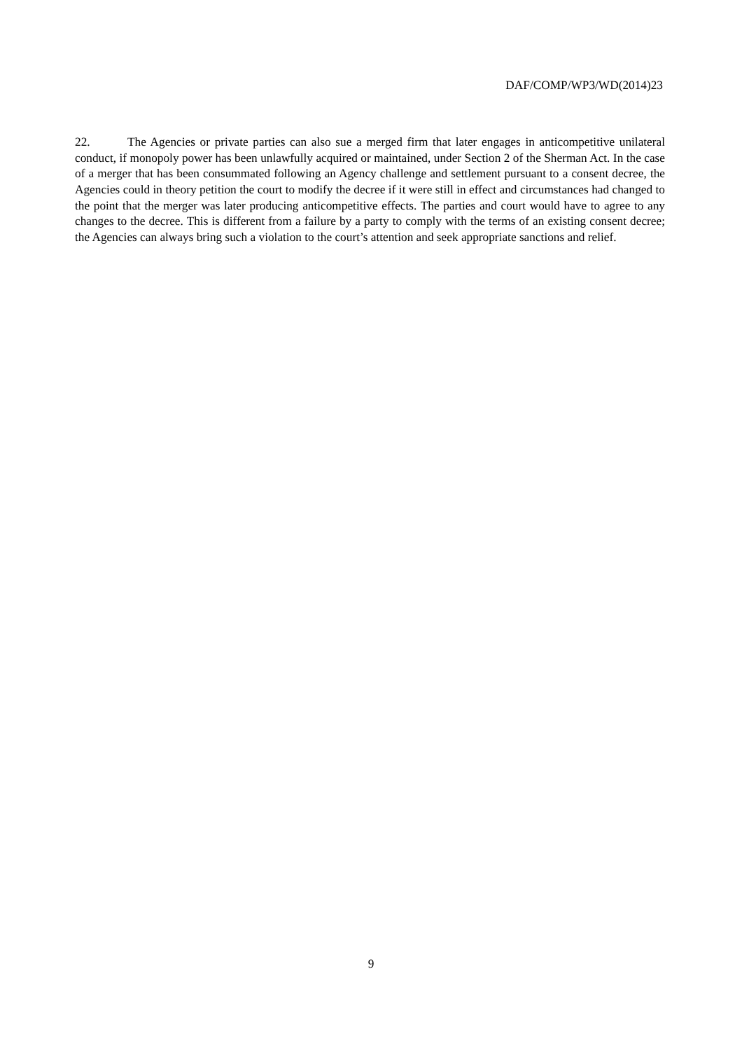DAF/COMP/WP3/WD(2014)23
22. The Agencies or private parties can also sue a merged firm that later engages in anticompetitive unilateral conduct, if monopoly power has been unlawfully acquired or maintained, under Section 2 of the Sherman Act. In the case of a merger that has been consummated following an Agency challenge and settlement pursuant to a consent decree, the Agencies could in theory petition the court to modify the decree if it were still in effect and circumstances had changed to the point that the merger was later producing anticompetitive effects. The parties and court would have to agree to any changes to the decree. This is different from a failure by a party to comply with the terms of an existing consent decree; the Agencies can always bring such a violation to the court’s attention and seek appropriate sanctions and relief.
9